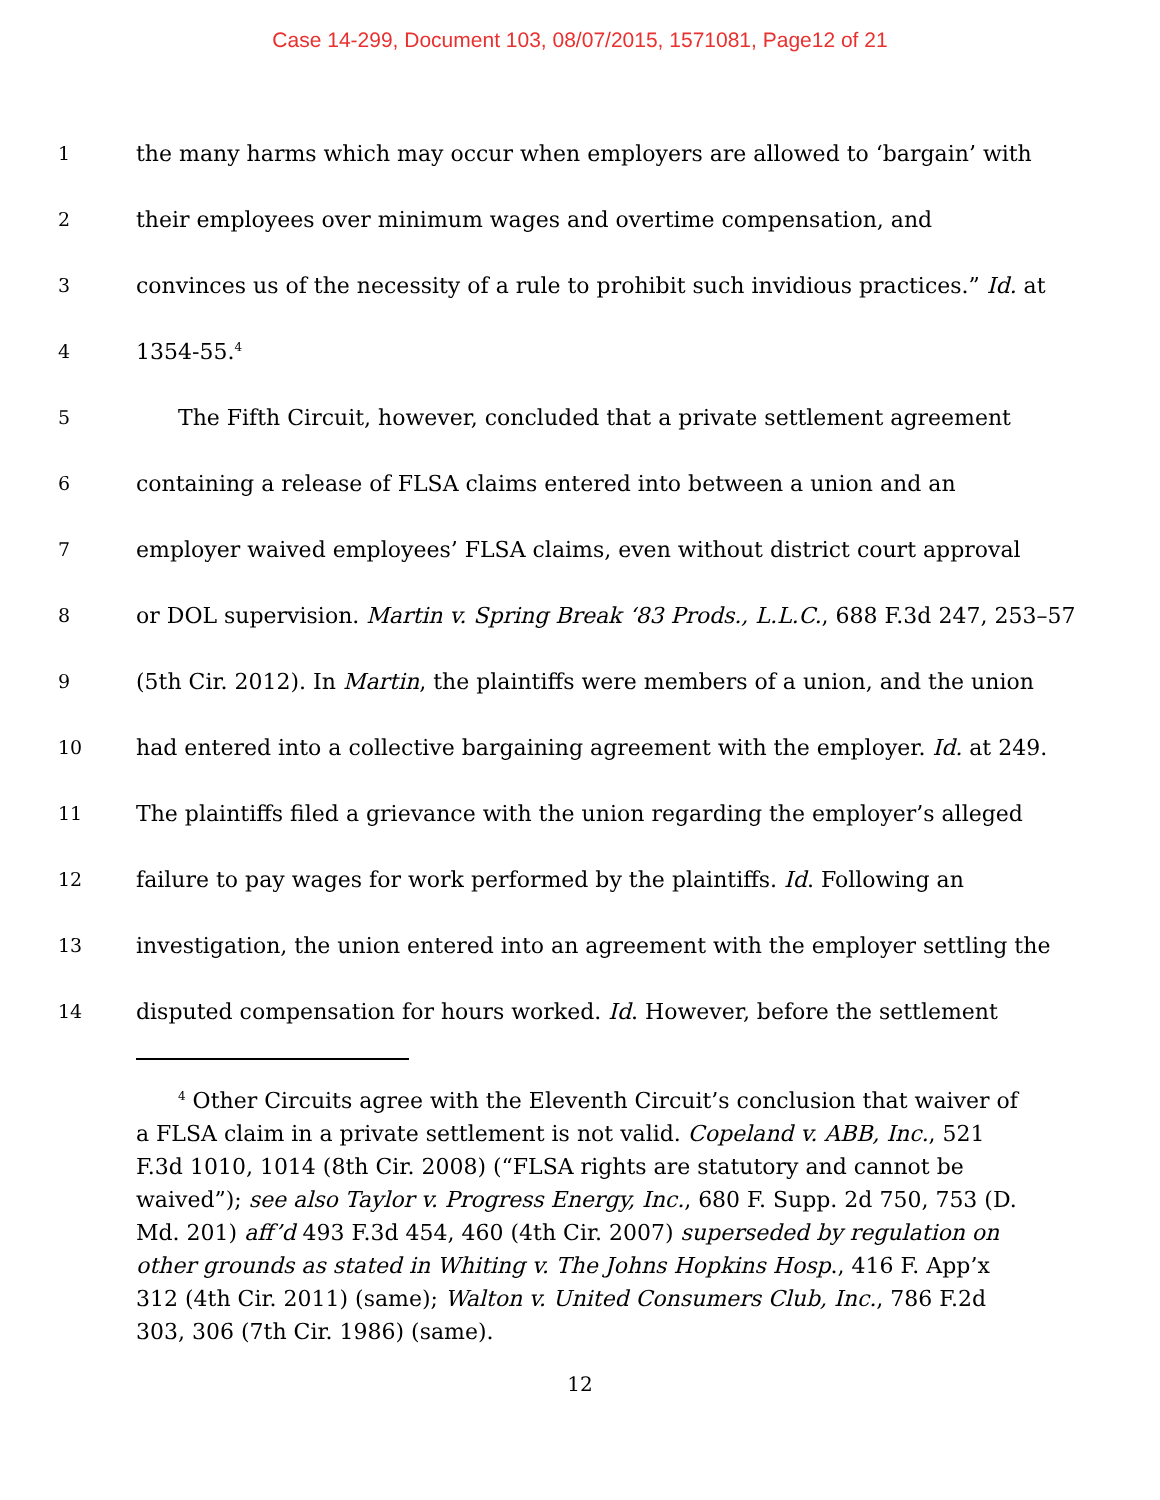Case 14-299, Document 103, 08/07/2015, 1571081, Page12 of 21
1 the many harms which may occur when employers are allowed to ‘bargain’ with
2 their employees over minimum wages and overtime compensation, and
3 convinces us of the necessity of a rule to prohibit such invidious practices.” Id. at
4 1354-55.<sup>4</sup>
5 The Fifth Circuit, however, concluded that a private settlement agreement
6 containing a release of FLSA claims entered into between a union and an
7 employer waived employees’ FLSA claims, even without district court approval
8 or DOL supervision. Martin v. Spring Break ‘83 Prods., L.L.C., 688 F.3d 247, 253–57
9 (5th Cir. 2012). In Martin, the plaintiffs were members of a union, and the union
10 had entered into a collective bargaining agreement with the employer. Id. at 249.
11 The plaintiffs filed a grievance with the union regarding the employer’s alleged
12 failure to pay wages for work performed by the plaintiffs. Id. Following an
13 investigation, the union entered into an agreement with the employer settling the
14 disputed compensation for hours worked. Id. However, before the settlement
<sup>4</sup> Other Circuits agree with the Eleventh Circuit’s conclusion that waiver of a FLSA claim in a private settlement is not valid. Copeland v. ABB, Inc., 521 F.3d 1010, 1014 (8th Cir. 2008) (“FLSA rights are statutory and cannot be waived”); see also Taylor v. Progress Energy, Inc., 680 F. Supp. 2d 750, 753 (D. Md. 201) aff’d 493 F.3d 454, 460 (4th Cir. 2007) superseded by regulation on other grounds as stated in Whiting v. The Johns Hopkins Hosp., 416 F. App’x 312 (4th Cir. 2011) (same); Walton v. United Consumers Club, Inc., 786 F.2d 303, 306 (7th Cir. 1986) (same).
12